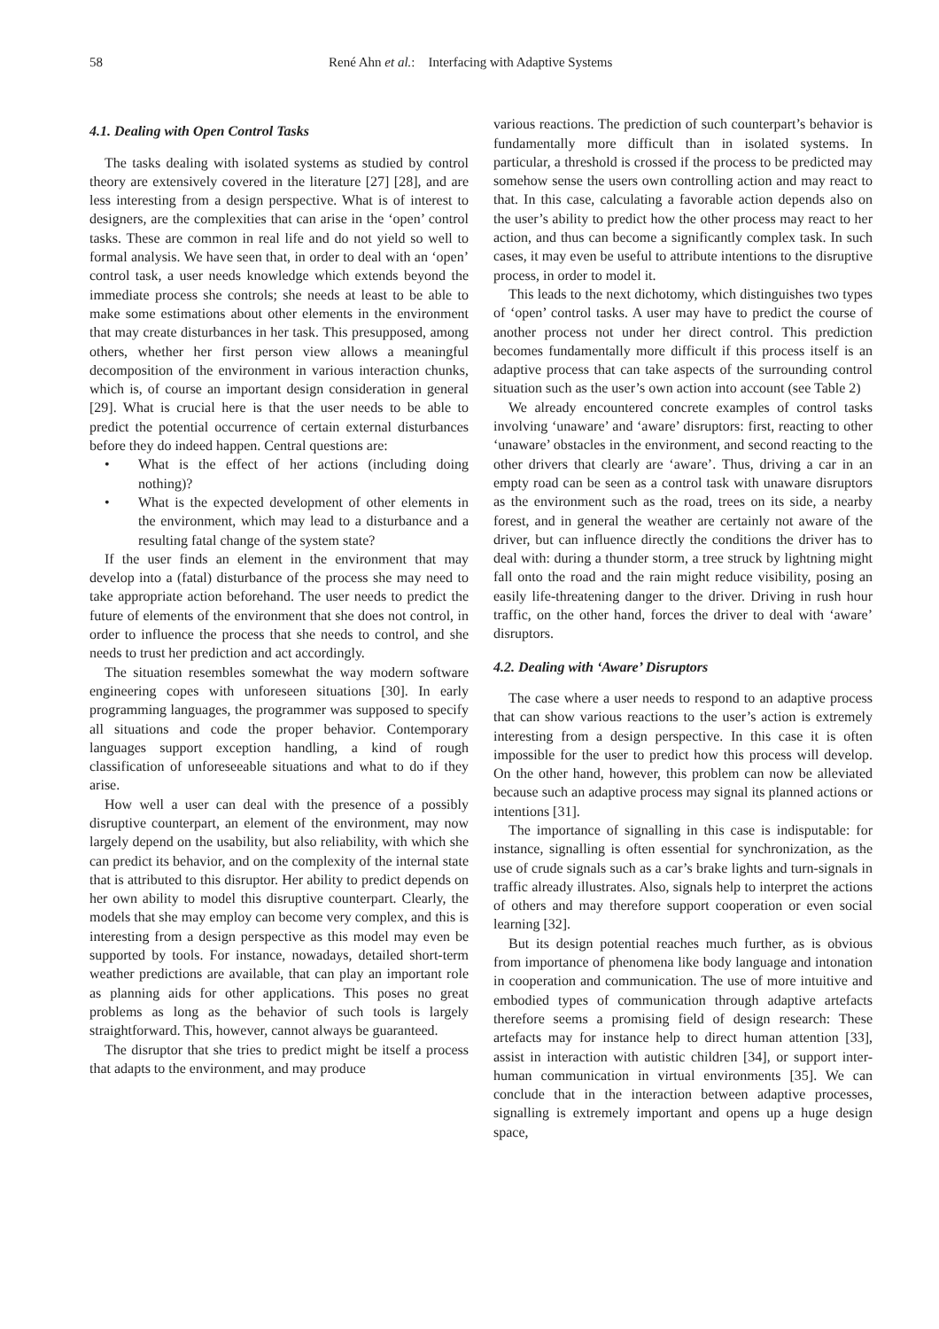58 René Ahn et al.: Interfacing with Adaptive Systems
4.1. Dealing with Open Control Tasks
The tasks dealing with isolated systems as studied by control theory are extensively covered in the literature [27] [28], and are less interesting from a design perspective. What is of interest to designers, are the complexities that can arise in the ‘open’ control tasks. These are common in real life and do not yield so well to formal analysis. We have seen that, in order to deal with an ‘open’ control task, a user needs knowledge which extends beyond the immediate process she controls; she needs at least to be able to make some estimations about other elements in the environment that may create disturbances in her task. This presupposed, among others, whether her first person view allows a meaningful decomposition of the environment in various interaction chunks, which is, of course an important design consideration in general [29]. What is crucial here is that the user needs to be able to predict the potential occurrence of certain external disturbances before they do indeed happen. Central questions are:
• What is the effect of her actions (including doing nothing)?
• What is the expected development of other elements in the environment, which may lead to a disturbance and a resulting fatal change of the system state?
If the user finds an element in the environment that may develop into a (fatal) disturbance of the process she may need to take appropriate action beforehand. The user needs to predict the future of elements of the environment that she does not control, in order to influence the process that she needs to control, and she needs to trust her prediction and act accordingly.
The situation resembles somewhat the way modern software engineering copes with unforeseen situations [30]. In early programming languages, the programmer was supposed to specify all situations and code the proper behavior. Contemporary languages support exception handling, a kind of rough classification of unforeseeable situations and what to do if they arise.
How well a user can deal with the presence of a possibly disruptive counterpart, an element of the environment, may now largely depend on the usability, but also reliability, with which she can predict its behavior, and on the complexity of the internal state that is attributed to this disruptor. Her ability to predict depends on her own ability to model this disruptive counterpart. Clearly, the models that she may employ can become very complex, and this is interesting from a design perspective as this model may even be supported by tools. For instance, nowadays, detailed short-term weather predictions are available, that can play an important role as planning aids for other applications. This poses no great problems as long as the behavior of such tools is largely straightforward. This, however, cannot always be guaranteed.
The disruptor that she tries to predict might be itself a process that adapts to the environment, and may produce
various reactions. The prediction of such counterpart’s behavior is fundamentally more difficult than in isolated systems. In particular, a threshold is crossed if the process to be predicted may somehow sense the users own controlling action and may react to that. In this case, calculating a favorable action depends also on the user’s ability to predict how the other process may react to her action, and thus can become a significantly complex task. In such cases, it may even be useful to attribute intentions to the disruptive process, in order to model it.
This leads to the next dichotomy, which distinguishes two types of ‘open’ control tasks. A user may have to predict the course of another process not under her direct control. This prediction becomes fundamentally more difficult if this process itself is an adaptive process that can take aspects of the surrounding control situation such as the user’s own action into account (see Table 2)
We already encountered concrete examples of control tasks involving ‘unaware’ and ‘aware’ disruptors: first, reacting to other ‘unaware’ obstacles in the environment, and second reacting to the other drivers that clearly are ‘aware’. Thus, driving a car in an empty road can be seen as a control task with unaware disruptors as the environment such as the road, trees on its side, a nearby forest, and in general the weather are certainly not aware of the driver, but can influence directly the conditions the driver has to deal with: during a thunder storm, a tree struck by lightning might fall onto the road and the rain might reduce visibility, posing an easily life-threatening danger to the driver. Driving in rush hour traffic, on the other hand, forces the driver to deal with ‘aware’ disruptors.
4.2. Dealing with ‘Aware’ Disruptors
The case where a user needs to respond to an adaptive process that can show various reactions to the user’s action is extremely interesting from a design perspective. In this case it is often impossible for the user to predict how this process will develop. On the other hand, however, this problem can now be alleviated because such an adaptive process may signal its planned actions or intentions [31].
The importance of signalling in this case is indisputable: for instance, signalling is often essential for synchronization, as the use of crude signals such as a car’s brake lights and turn-signals in traffic already illustrates. Also, signals help to interpret the actions of others and may therefore support cooperation or even social learning [32].
But its design potential reaches much further, as is obvious from importance of phenomena like body language and intonation in cooperation and communication. The use of more intuitive and embodied types of communication through adaptive artefacts therefore seems a promising field of design research: These artefacts may for instance help to direct human attention [33], assist in interaction with autistic children [34], or support inter-human communication in virtual environments [35]. We can conclude that in the interaction between adaptive processes, signalling is extremely important and opens up a huge design space,